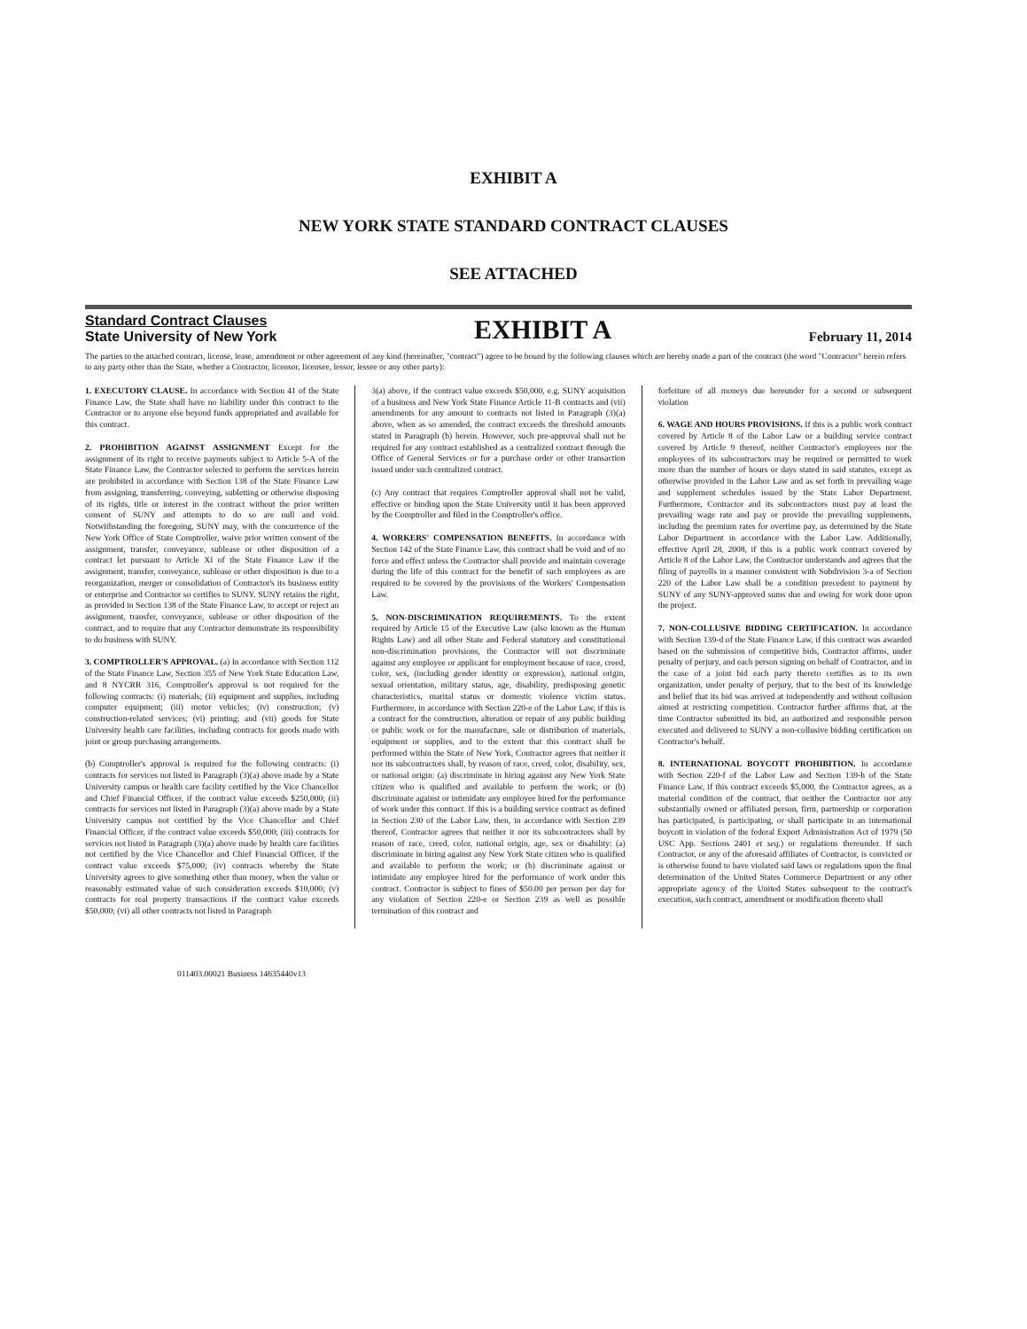EXHIBIT A
NEW YORK STATE STANDARD CONTRACT CLAUSES
SEE ATTACHED
Standard Contract Clauses
State University of New York
EXHIBIT A
February 11, 2014
The parties to the attached contract, license, lease, amendment or other agreement of any kind (hereinafter, "contract") agree to be bound by the following clauses which are hereby made a part of the contract (the word "Contractor" herein refers to any party other than the State, whether a Contractor, licensor, licensee, lessor, lessee or any other party):
1. EXECUTORY CLAUSE. In accordance with Section 41 of the State Finance Law, the State shall have no liability under this contract to the Contractor or to anyone else beyond funds appropriated and available for this contract.
2. PROHIBITION AGAINST ASSIGNMENT Except for the assignment of its right to receive payments subject to Article 5-A of the State Finance Law, the Contractor selected to perform the services herein are prohibited in accordance with Section 138 of the State Finance Law from assigning, transferring, conveying, subletting or otherwise disposing of its rights, title or interest in the contract without the prior written consent of SUNY and attempts to do so are null and void. Notwithstanding the foregoing, SUNY may, with the concurrence of the New York Office of State Comptroller, waive prior written consent of the assignment, transfer, conveyance, sublease or other disposition of a contract let pursuant to Article XI of the State Finance Law if the assignment, transfer, conveyance, sublease or other disposition is due to a reorganization, merger or consolidation of Contractor's its business entity or enterprise and Contractor so certifies to SUNY. SUNY retains the right, as provided in Section 138 of the State Finance Law, to accept or reject an assignment, transfer, conveyance, sublease or other disposition of the contract, and to require that any Contractor demonstrate its responsibility to do business with SUNY.
3. COMPTROLLER'S APPROVAL. (a) In accordance with Section 112 of the State Finance Law, Section 355 of New York State Education Law, and 8 NYCRR 316, Comptroller's approval is not required for the following contracts: (i) materials; (ii) equipment and supplies, including computer equipment; (iii) motor vehicles; (iv) construction; (v) construction-related services; (vi) printing; and (vii) goods for State University health care facilities, including contracts for goods made with joint or group purchasing arrangements.
(b) Comptroller's approval is required for the following contracts: (i) contracts for services not listed in Paragraph (3)(a) above made by a State University campus or health care facility certified by the Vice Chancellor and Chief Financial Officer, if the contract value exceeds $250,000; (ii) contracts for services not listed in Paragraph (3)(a) above made by a State University campus not certified by the Vice Chancellor and Chief Financial Officer, if the contract value exceeds $50,000; (iii) contracts for services not listed in Paragraph (3)(a) above made by health care facilities not certified by the Vice Chancellor and Chief Financial Officer, if the contract value exceeds $75,000; (iv) contracts whereby the State University agrees to give something other than money, when the value or reasonably estimated value of such consideration exceeds $10,000; (v) contracts for real property transactions if the contract value exceeds $50,000; (vi) all other contracts not listed in Paragraph
3(a) above, if the contract value exceeds $50,000, e.g. SUNY acquisition of a business and New York State Finance Article 11-B contracts and (vii) amendments for any amount to contracts not listed in Paragraph (3)(a) above, when as so amended, the contract exceeds the threshold amounts stated in Paragraph (b) herein. However, such pre-approval shall not be required for any contract established as a centralized contract through the Office of General Services or for a purchase order or other transaction issued under such centralized contract.
(c) Any contract that requires Comptroller approval shall not be valid, effective or binding upon the State University until it has been approved by the Comptroller and filed in the Comptroller's office.
4. WORKERS' COMPENSATION BENEFITS. In accordance with Section 142 of the State Finance Law, this contract shall be void and of no force and effect unless the Contractor shall provide and maintain coverage during the life of this contract for the benefit of such employees as are required to be covered by the provisions of the Workers' Compensation Law.
5. NON-DISCRIMINATION REQUIREMENTS. To the extent required by Article 15 of the Executive Law (also known as the Human Rights Law) and all other State and Federal statutory and constitutional non-discrimination provisions, the Contractor will not discriminate against any employee or applicant for employment because of race, creed, color, sex, (including gender identity or expression), national origin, sexual orientation, military status, age, disability, predisposing genetic characteristics, marital status or domestic violence victim status. Furthermore, in accordance with Section 220-e of the Labor Law, if this is a contract for the construction, alteration or repair of any public building or public work or for the manufacture, sale or distribution of materials, equipment or supplies, and to the extent that this contract shall be performed within the State of New York, Contractor agrees that neither it nor its subcontractors shall, by reason of race, creed, color, disability, sex, or national origin: (a) discriminate in hiring against any New York State citizen who is qualified and available to perform the work; or (b) discriminate against or intimidate any employee hired for the performance of work under this contract. If this is a building service contract as defined in Section 230 of the Labor Law, then, in accordance with Section 239 thereof, Contractor agrees that neither it nor its subcontractors shall by reason of race, creed, color, national origin, age, sex or disability: (a) discriminate in hiring against any New York State citizen who is qualified and available to perform the work; or (b) discriminate against or intimidate any employee hired for the performance of work under this contract. Contractor is subject to fines of $50.00 per person per day for any violation of Section 220-e or Section 239 as well as possible termination of this contract and
forfeiture of all moneys due hereunder for a second or subsequent violation
6. WAGE AND HOURS PROVISIONS. If this is a public work contract covered by Article 8 of the Labor Law or a building service contract covered by Article 9 thereof, neither Contractor's employees nor the employees of its subcontractors may be required or permitted to work more than the number of hours or days stated in said statutes, except as otherwise provided in the Labor Law and as set forth in prevailing wage and supplement schedules issued by the State Labor Department. Furthermore, Contractor and its subcontractors must pay at least the prevailing wage rate and pay or provide the prevailing supplements, including the premium rates for overtime pay, as determined by the State Labor Department in accordance with the Labor Law. Additionally, effective April 28, 2008, if this is a public work contract covered by Article 8 of the Labor Law, the Contractor understands and agrees that the filing of payrolls in a manner consistent with Subdivision 3-a of Section 220 of the Labor Law shall be a condition precedent to payment by SUNY of any SUNY-approved sums due and owing for work done upon the project.
7. NON-COLLUSIVE BIDDING CERTIFICATION. In accordance with Section 139-d of the State Finance Law, if this contract was awarded based on the submission of competitive bids, Contractor affirms, under penalty of perjury, and each person signing on behalf of Contractor, and in the case of a joint bid each party thereto certifies as to its own organization, under penalty of perjury, that to the best of its knowledge and belief that its bid was arrived at independently and without collusion aimed at restricting competition. Contractor further affirms that, at the time Contractor submitted its bid, an authorized and responsible person executed and delivered to SUNY a non-collusive bidding certification on Contractor's behalf.
8. INTERNATIONAL BOYCOTT PROHIBITION. In accordance with Section 220-f of the Labor Law and Section 139-h of the State Finance Law, if this contract exceeds $5,000, the Contractor agrees, as a material condition of the contract, that neither the Contractor nor any substantially owned or affiliated person, firm, partnership or corporation has participated, is participating, or shall participate in an international boycott in violation of the federal Export Administration Act of 1979 (50 USC App. Sections 2401 et seq.) or regulations thereunder. If such Contractor, or any of the aforesaid affiliates of Contractor, is convicted or is otherwise found to have violated said laws or regulations upon the final determination of the United States Commerce Department or any other appropriate agency of the United States subsequent to the contract's execution, such contract, amendment or modification thereto shall
011403.00021 Business 14635440v13